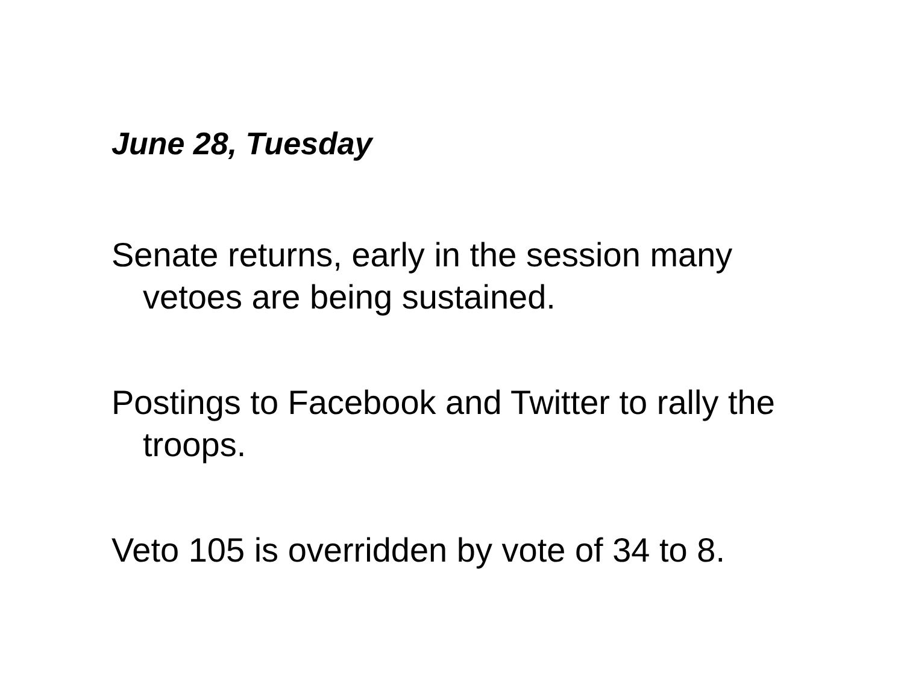June 28, Tuesday
Senate returns, early in the session many vetoes are being sustained.
Postings to Facebook and Twitter to rally the troops.
Veto 105 is overridden by vote of 34 to 8.